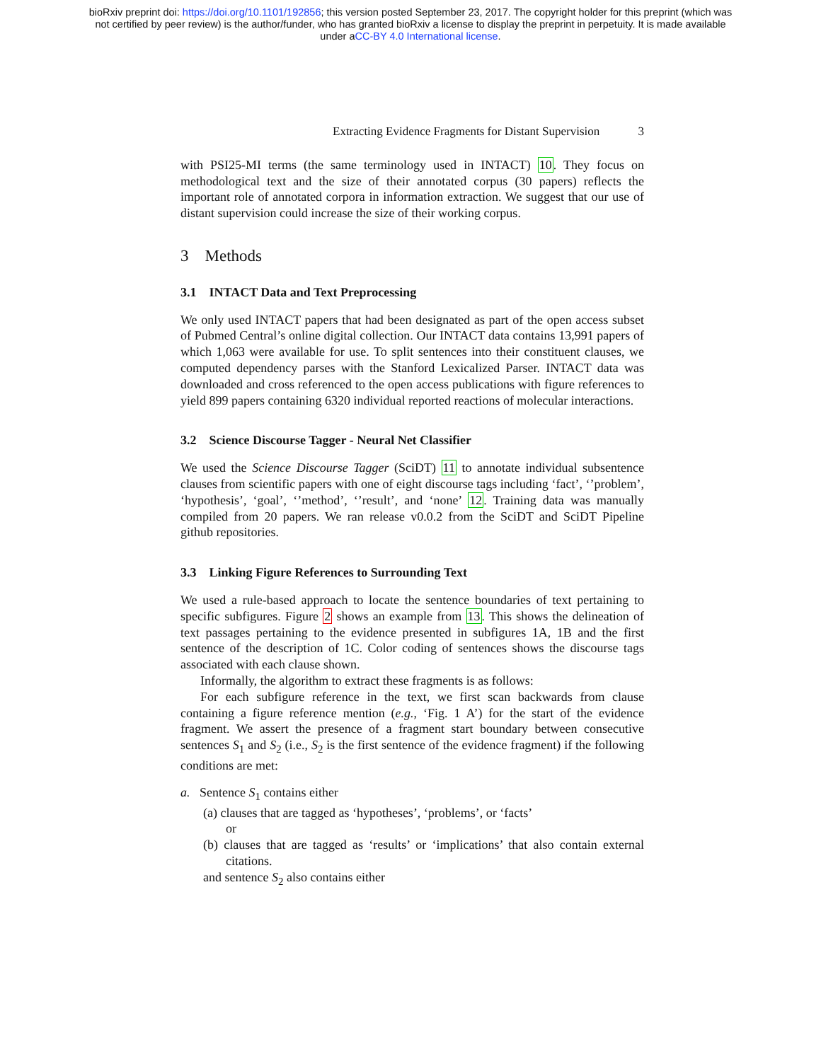bioRxiv preprint doi: https://doi.org/10.1101/192856; this version posted September 23, 2017. The copyright holder for this preprint (which was
not certified by peer review) is the author/funder, who has granted bioRxiv a license to display the preprint in perpetuity. It is made available
under aCC-BY 4.0 International license.
Extracting Evidence Fragments for Distant Supervision 3
with PSI25-MI terms (the same terminology used in INTACT) 10. They focus on methodological text and the size of their annotated corpus (30 papers) reflects the important role of annotated corpora in information extraction. We suggest that our use of distant supervision could increase the size of their working corpus.
3 Methods
3.1 INTACT Data and Text Preprocessing
We only used INTACT papers that had been designated as part of the open access subset of Pubmed Central’s online digital collection. Our INTACT data contains 13,991 papers of which 1,063 were available for use. To split sentences into their constituent clauses, we computed dependency parses with the Stanford Lexicalized Parser. INTACT data was downloaded and cross referenced to the open access publications with figure references to yield 899 papers containing 6320 individual reported reactions of molecular interactions.
3.2 Science Discourse Tagger - Neural Net Classifier
We used the Science Discourse Tagger (SciDT) 11 to annotate individual subsentence clauses from scientific papers with one of eight discourse tags including ‘fact’, ‘’problem’, ‘hypothesis’, ‘goal’, ‘’method’, ‘’result’, and ‘none’ 12. Training data was manually compiled from 20 papers. We ran release v0.0.2 from the SciDT and SciDT Pipeline github repositories.
3.3 Linking Figure References to Surrounding Text
We used a rule-based approach to locate the sentence boundaries of text pertaining to specific subfigures. Figure 2 shows an example from 13. This shows the delineation of text passages pertaining to the evidence presented in subfigures 1A, 1B and the first sentence of the description of 1C. Color coding of sentences shows the discourse tags associated with each clause shown.
Informally, the algorithm to extract these fragments is as follows:
For each subfigure reference in the text, we first scan backwards from clause containing a figure reference mention (e.g., ‘Fig. 1 A’) for the start of the evidence fragment. We assert the presence of a fragment start boundary between consecutive sentences S<sub>1</sub> and S<sub>2</sub> (i.e., S<sub>2</sub> is the first sentence of the evidence fragment) if the following conditions are met:
a. Sentence S<sub>1</sub> contains either
(a) clauses that are tagged as ‘hypotheses’, ‘problems’, or ‘facts’
or
(b) clauses that are tagged as ‘results’ or ‘implications’ that also contain external citations.
and sentence S<sub>2</sub> also contains either